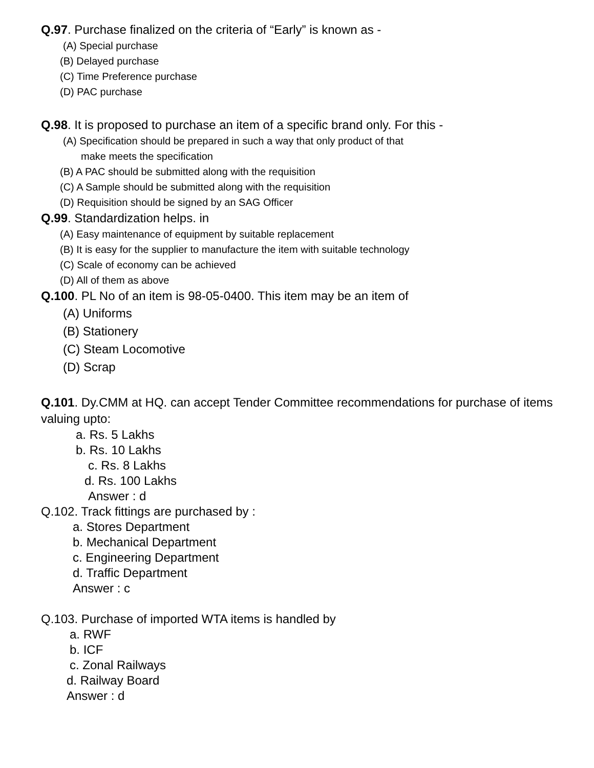Q.97. Purchase finalized on the criteria of “Early” is known as -
(A) Special purchase
(B) Delayed purchase
(C) Time Preference purchase
(D) PAC purchase
Q.98. It is proposed to purchase an item of a specific brand only. For this -
(A) Specification should be prepared in such a way that only product of that
make meets the specification
(B) A PAC should be submitted along with the requisition
(C) A Sample should be submitted along with the requisition
(D) Requisition should be signed by an SAG Officer
Q.99. Standardization helps. in
(A) Easy maintenance of equipment by suitable replacement
(B) It is easy for the supplier to manufacture the item with suitable technology
(C) Scale of economy can be achieved
(D) All of them as above
Q.100. PL No of an item is 98-05-0400. This item may be an item of
(A) Uniforms
(B) Stationery
(C) Steam Locomotive
(D) Scrap
Q.101. Dy.CMM at HQ. can accept Tender Committee recommendations for purchase of items
valuing upto:
a. Rs. 5 Lakhs
b. Rs. 10 Lakhs
c. Rs. 8 Lakhs
d. Rs. 100 Lakhs
Answer : d
Q.102. Track fittings are purchased by :
a. Stores Department
b. Mechanical Department
c. Engineering Department
d. Traffic Department
Answer : c
Q.103. Purchase of imported WTA items is handled by
a. RWF
b. ICF
c. Zonal Railways
d. Railway Board
Answer : d